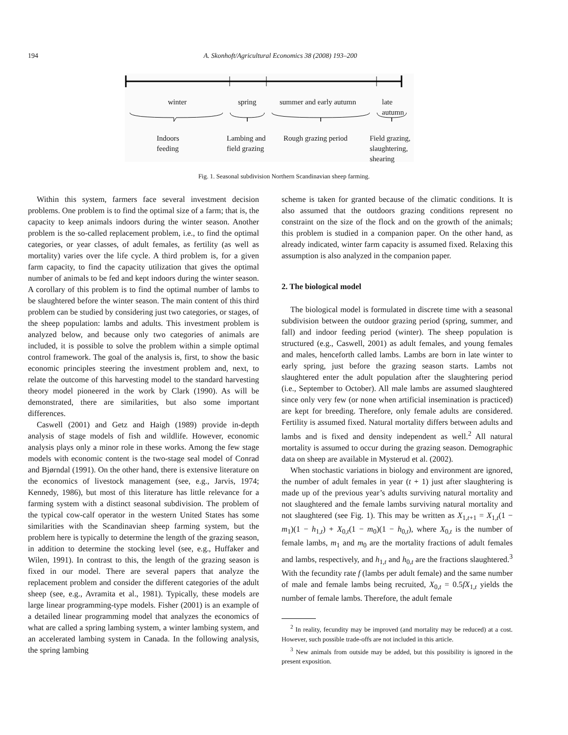194 A. Skonhoft/Agricultural Economics 38 (2008) 193–200
winter spring summer and early autumn
late
autumn
Indoors
feeding
Lambing and
field grazing
Rough grazing period
Field grazing,
slaughtering,
shearing
Fig. 1. Seasonal subdivision Northern Scandinavian sheep farming.
Within this system, farmers face several investment decision problems. One problem is to find the optimal size of a farm; that is, the capacity to keep animals indoors during the winter season. Another problem is the so-called replacement problem, i.e., to find the optimal categories, or year classes, of adult females, as fertility (as well as mortality) varies over the life cycle. A third problem is, for a given farm capacity, to find the capacity utilization that gives the optimal number of animals to be fed and kept indoors during the winter season. A corollary of this problem is to find the optimal number of lambs to be slaughtered before the winter season. The main content of this third problem can be studied by considering just two categories, or stages, of the sheep population: lambs and adults. This investment problem is analyzed below, and because only two categories of animals are included, it is possible to solve the problem within a simple optimal control framework. The goal of the analysis is, first, to show the basic economic principles steering the investment problem and, next, to relate the outcome of this harvesting model to the standard harvesting theory model pioneered in the work by Clark (1990). As will be demonstrated, there are similarities, but also some important differences.
Caswell (2001) and Getz and Haigh (1989) provide in-depth analysis of stage models of fish and wildlife. However, economic analysis plays only a minor role in these works. Among the few stage models with economic content is the two-stage seal model of Conrad and Bjørndal (1991). On the other hand, there is extensive literature on the economics of livestock management (see, e.g., Jarvis, 1974; Kennedy, 1986), but most of this literature has little relevance for a farming system with a distinct seasonal subdivision. The problem of the typical cow-calf operator in the western United States has some similarities with the Scandinavian sheep farming system, but the problem here is typically to determine the length of the grazing season, in addition to determine the stocking level (see, e.g., Huffaker and Wilen, 1991). In contrast to this, the length of the grazing season is fixed in our model. There are several papers that analyze the replacement problem and consider the different categories of the adult sheep (see, e.g., Avramita et al., 1981). Typically, these models are large linear programming-type models. Fisher (2001) is an example of a detailed linear programming model that analyzes the economics of what are called a spring lambing system, a winter lambing system, and an accelerated lambing system in Canada. In the following analysis, the spring lambing
scheme is taken for granted because of the climatic conditions. It is also assumed that the outdoors grazing conditions represent no constraint on the size of the flock and on the growth of the animals; this problem is studied in a companion paper. On the other hand, as already indicated, winter farm capacity is assumed fixed. Relaxing this assumption is also analyzed in the companion paper.
2. The biological model
The biological model is formulated in discrete time with a seasonal subdivision between the outdoor grazing period (spring, summer, and fall) and indoor feeding period (winter). The sheep population is structured (e.g., Caswell, 2001) as adult females, and young females and males, henceforth called lambs. Lambs are born in late winter to early spring, just before the grazing season starts. Lambs not slaughtered enter the adult population after the slaughtering period (i.e., September to October). All male lambs are assumed slaughtered since only very few (or none when artificial insemination is practiced) are kept for breeding. Therefore, only female adults are considered. Fertility is assumed fixed. Natural mortality differs between adults and lambs and is fixed and density independent as well.<sup>2</sup> All natural mortality is assumed to occur during the grazing season. Demographic data on sheep are available in Mysterud et al. (2002).
When stochastic variations in biology and environment are ignored, the number of adult females in year (t + 1) just after slaughtering is made up of the previous year’s adults surviving natural mortality and not slaughtered and the female lambs surviving natural mortality and not slaughtered (see Fig. 1). This may be written as X<sub>1,t+1</sub> = X<sub>1,t</sub>(1 − m<sub>1</sub>)(1 − h<sub>1,t</sub>) + X<sub>0,t</sub>(1 − m<sub>0</sub>)(1 − h<sub>0,t</sub>), where X<sub>0,t</sub> is the number of female lambs, m<sub>1</sub> and m<sub>0</sub> are the mortality fractions of adult females and lambs, respectively, and h<sub>1,t</sub> and h<sub>0,t</sub> are the fractions slaughtered.<sup>3</sup> With the fecundity rate f (lambs per adult female) and the same number of male and female lambs being recruited, X<sub>0,t</sub> = 0.5fX<sub>1,t</sub> yields the number of female lambs. Therefore, the adult female
<sup>2</sup> In reality, fecundity may be improved (and mortality may be reduced) at a cost. However, such possible trade-offs are not included in this article.
<sup>3</sup> New animals from outside may be added, but this possibility is ignored in the present exposition.